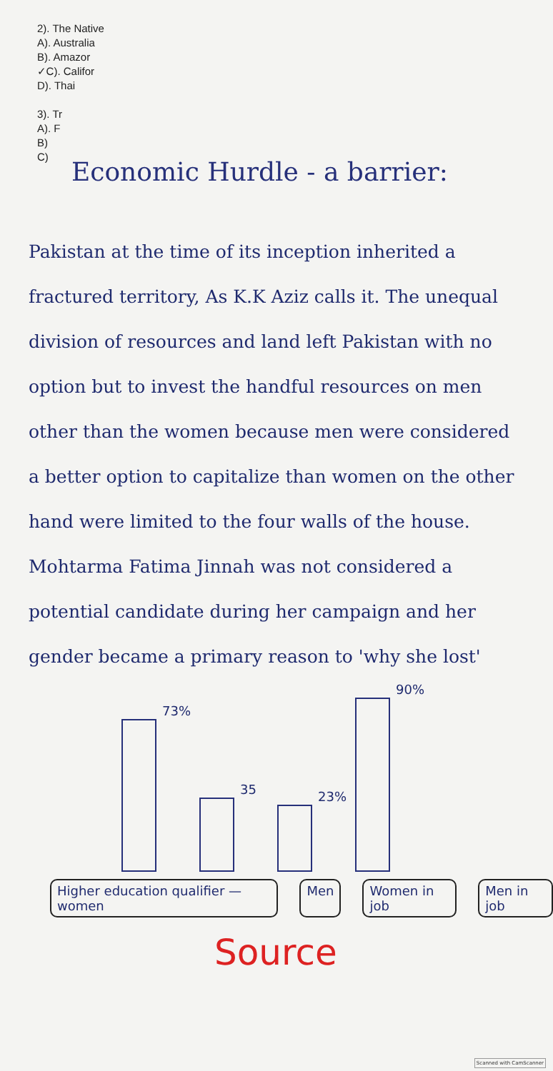2). The Native
A). Australia
B). Amazor
✓C). Califor
D). Thai
3). Tr
A). F
B)
C)
Economic Hurdle - a barrier:
Pakistan at the time of its inception inherited a fractured territory, As K.K Aziz calls it. The unequal division of resources and land left Pakistan with no option but to invest the handful resources on men other than the women because men were considered a better option to capitalize than women on the other hand were limited to the four walls of the house. Mohtarma Fatima Jinnah was not considered a potential candidate during her campaign and her gender became a primary reason to 'why she lost'
73%
35
23%
90%
Higher education qualifier — women
Men Women in job Men in job
Source
Scanned with CamScanner